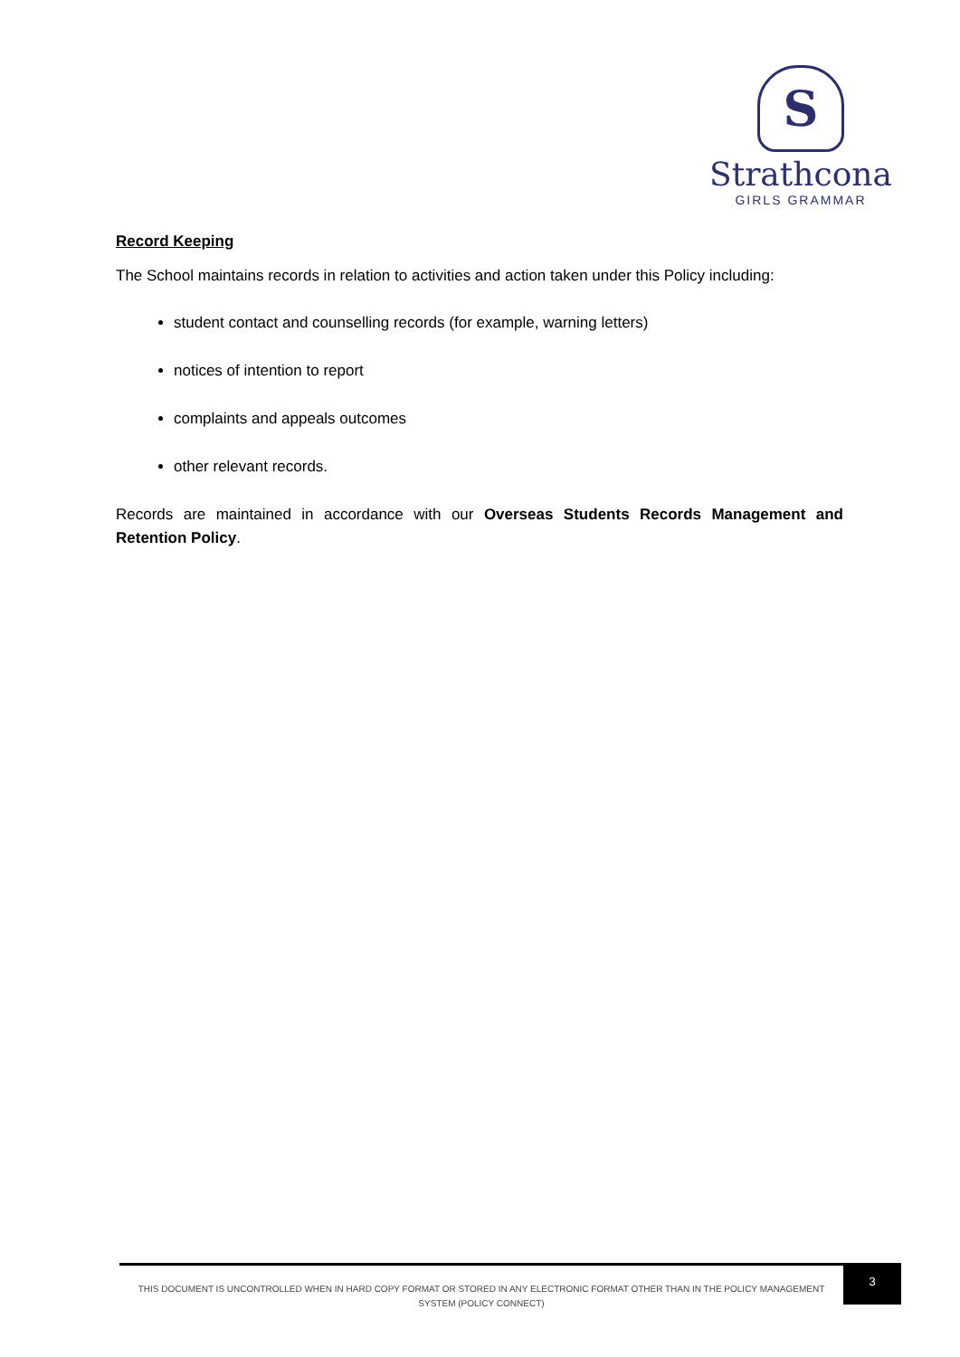S
Strathcona
GIRLS GRAMMAR
Record Keeping
The School maintains records in relation to activities and action taken under this Policy including:
student contact and counselling records (for example, warning letters)
notices of intention to report
complaints and appeals outcomes
other relevant records.
Records are maintained in accordance with our Overseas Students Records Management and Retention Policy.
THIS DOCUMENT IS UNCONTROLLED WHEN IN HARD COPY FORMAT OR STORED IN ANY ELECTRONIC FORMAT OTHER THAN IN THE POLICY MANAGEMENT SYSTEM (POLICY CONNECT)
3